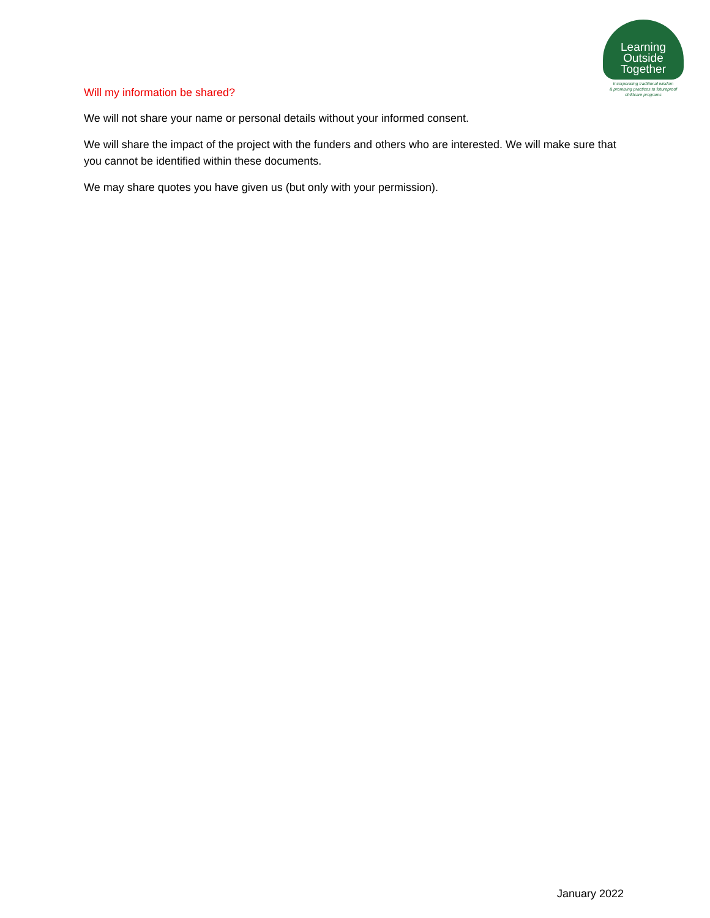Learning
Outside
Together
Incorporating traditional wisdom
& promising practices to futureproof
childcare programs
Will my information be shared?
We will not share your name or personal details without your informed consent.
We will share the impact of the project with the funders and others who are interested. We will make sure that you cannot be identified within these documents.
We may share quotes you have given us (but only with your permission).
January 2022